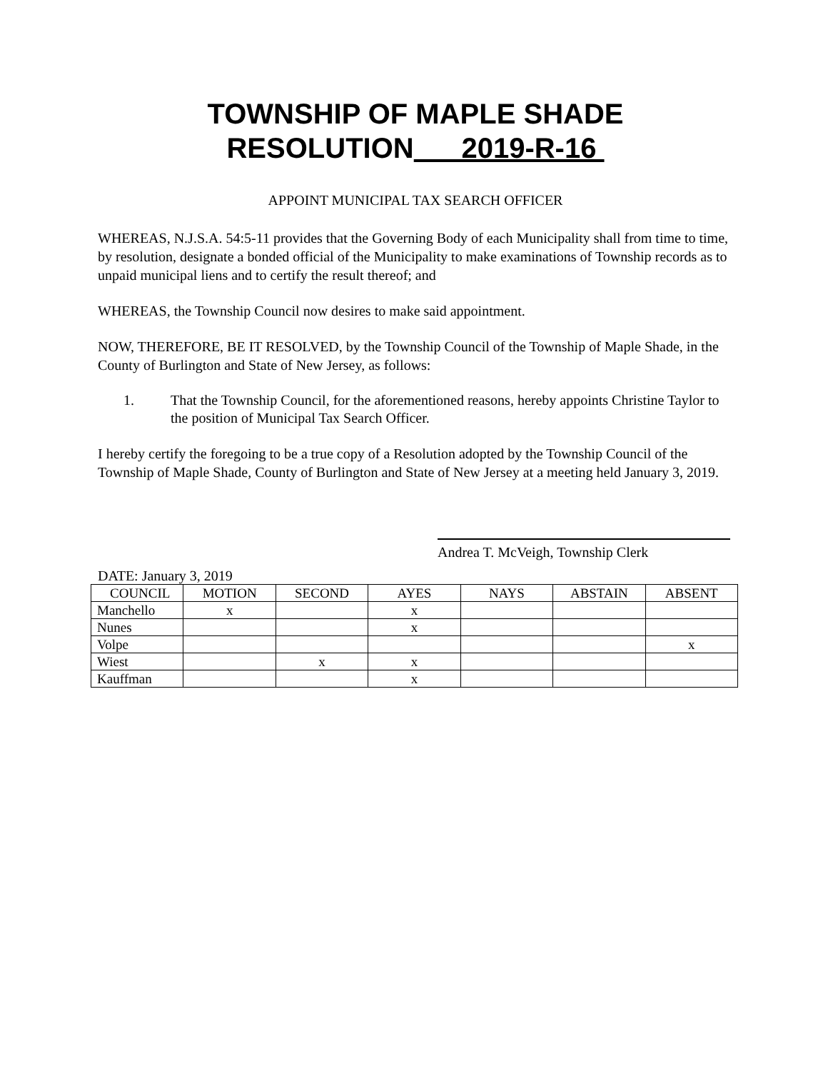TOWNSHIP OF MAPLE SHADE
RESOLUTION 2019-R-16
APPOINT MUNICIPAL TAX SEARCH OFFICER
WHEREAS, N.J.S.A. 54:5-11 provides that the Governing Body of each Municipality shall from time to time, by resolution, designate a bonded official of the Municipality to make examinations of Township records as to unpaid municipal liens and to certify the result thereof; and
WHEREAS, the Township Council now desires to make said appointment.
NOW, THEREFORE, BE IT RESOLVED, by the Township Council of the Township of Maple Shade, in the County of Burlington and State of New Jersey, as follows:
1. That the Township Council, for the aforementioned reasons, hereby appoints Christine Taylor to the position of Municipal Tax Search Officer.
I hereby certify the foregoing to be a true copy of a Resolution adopted by the Township Council of the Township of Maple Shade, County of Burlington and State of New Jersey at a meeting held January 3, 2019.
Andrea T. McVeigh, Township Clerk
DATE: January 3, 2019
| COUNCIL | MOTION | SECOND | AYES | NAYS | ABSTAIN | ABSENT |
| Manchello | x | | x | | | |
| Nunes | | | x | | | |
| Volpe | | | | | | x |
| Wiest | | x | x | | | |
| Kauffman | | | x | | | |